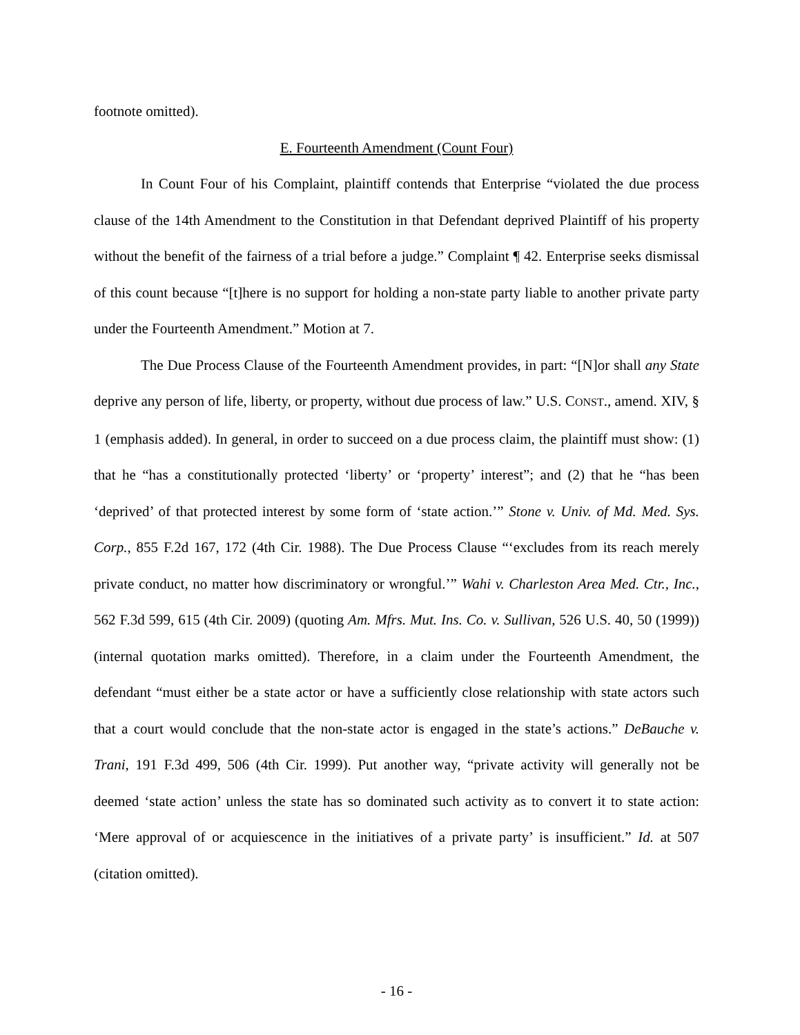footnote omitted).
E. Fourteenth Amendment (Count Four)
In Count Four of his Complaint, plaintiff contends that Enterprise “violated the due process clause of the 14th Amendment to the Constitution in that Defendant deprived Plaintiff of his property without the benefit of the fairness of a trial before a judge.” Complaint ¶ 42. Enterprise seeks dismissal of this count because “[t]here is no support for holding a non-state party liable to another private party under the Fourteenth Amendment.” Motion at 7.
The Due Process Clause of the Fourteenth Amendment provides, in part: “[N]or shall any State deprive any person of life, liberty, or property, without due process of law.” U.S. CONST., amend. XIV, § 1 (emphasis added). In general, in order to succeed on a due process claim, the plaintiff must show: (1) that he “has a constitutionally protected ‘liberty’ or ‘property’ interest”; and (2) that he “has been ‘deprived’ of that protected interest by some form of ‘state action.’” Stone v. Univ. of Md. Med. Sys. Corp., 855 F.2d 167, 172 (4th Cir. 1988). The Due Process Clause “‘excludes from its reach merely private conduct, no matter how discriminatory or wrongful.’” Wahi v. Charleston Area Med. Ctr., Inc., 562 F.3d 599, 615 (4th Cir. 2009) (quoting Am. Mfrs. Mut. Ins. Co. v. Sullivan, 526 U.S. 40, 50 (1999)) (internal quotation marks omitted). Therefore, in a claim under the Fourteenth Amendment, the defendant “must either be a state actor or have a sufficiently close relationship with state actors such that a court would conclude that the non-state actor is engaged in the state’s actions.” DeBauche v. Trani, 191 F.3d 499, 506 (4th Cir. 1999). Put another way, “private activity will generally not be deemed ‘state action’ unless the state has so dominated such activity as to convert it to state action: ‘Mere approval of or acquiescence in the initiatives of a private party’ is insufficient.” Id. at 507 (citation omitted).
- 16 -